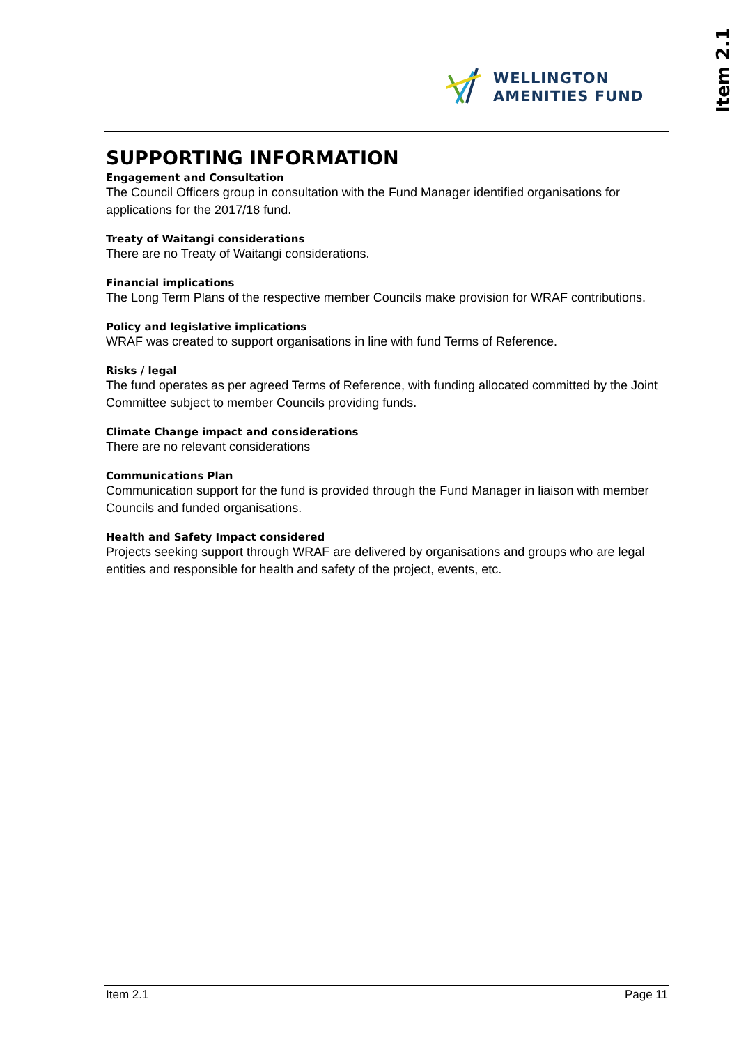Item 2.1
WELLINGTON
AMENITIES FUND
SUPPORTING INFORMATION
Engagement and Consultation
The Council Officers group in consultation with the Fund Manager identified organisations for applications for the 2017/18 fund.
Treaty of Waitangi considerations
There are no Treaty of Waitangi considerations.
Financial implications
The Long Term Plans of the respective member Councils make provision for WRAF contributions.
Policy and legislative implications
WRAF was created to support organisations in line with fund Terms of Reference.
Risks / legal
The fund operates as per agreed Terms of Reference, with funding allocated committed by the Joint Committee subject to member Councils providing funds.
Climate Change impact and considerations
There are no relevant considerations
Communications Plan
Communication support for the fund is provided through the Fund Manager in liaison with member Councils and funded organisations.
Health and Safety Impact considered
Projects seeking support through WRAF are delivered by organisations and groups who are legal entities and responsible for health and safety of the project, events, etc.
Item 2.1 Page 11